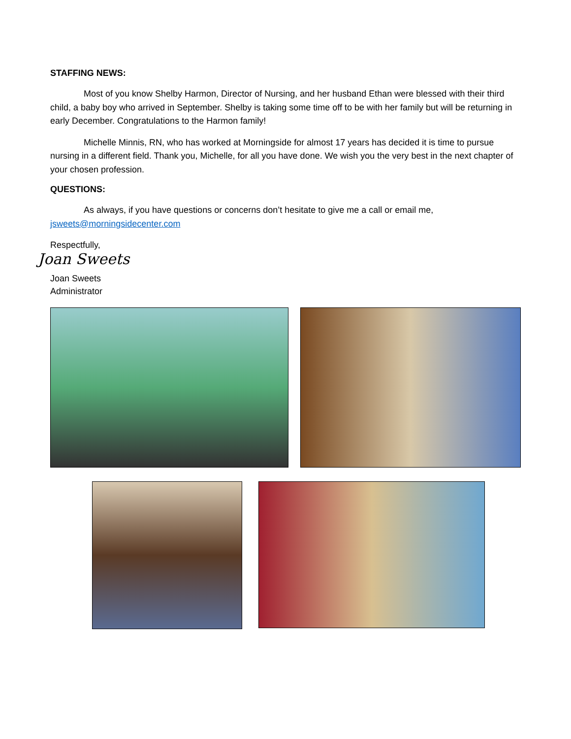STAFFING NEWS:
Most of you know Shelby Harmon, Director of Nursing, and her husband Ethan were blessed with their third child, a baby boy who arrived in September. Shelby is taking some time off to be with her family but will be returning in early December. Congratulations to the Harmon family!
Michelle Minnis, RN, who has worked at Morningside for almost 17 years has decided it is time to pursue nursing in a different field. Thank you, Michelle, for all you have done. We wish you the very best in the next chapter of your chosen profession.
QUESTIONS:
As always, if you have questions or concerns don’t hesitate to give me a call or email me, jsweets@morningsidecenter.com
Respectfully,
Joan Sweets
Joan Sweets
Administrator